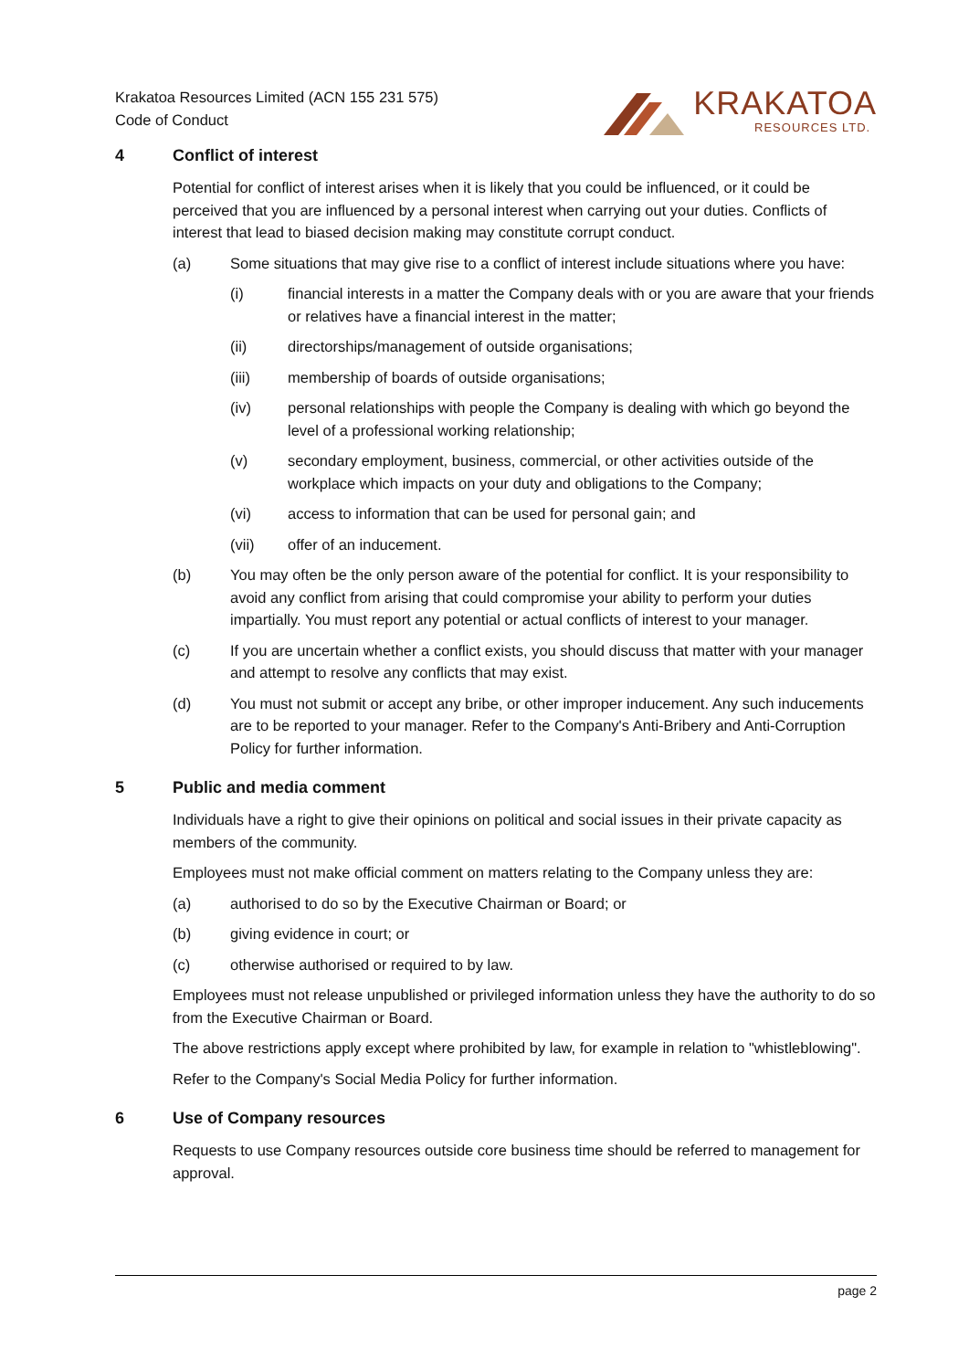Krakatoa Resources Limited (ACN 155 231 575)
Code of Conduct
KRAKATOA
RESOURCES LTD.
4 Conflict of interest
Potential for conflict of interest arises when it is likely that you could be influenced, or it could be perceived that you are influenced by a personal interest when carrying out your duties. Conflicts of interest that lead to biased decision making may constitute corrupt conduct.
(a) Some situations that may give rise to a conflict of interest include situations where you have:
(i) financial interests in a matter the Company deals with or you are aware that your friends or relatives have a financial interest in the matter;
(ii) directorships/management of outside organisations;
(iii) membership of boards of outside organisations;
(iv) personal relationships with people the Company is dealing with which go beyond the level of a professional working relationship;
(v) secondary employment, business, commercial, or other activities outside of the workplace which impacts on your duty and obligations to the Company;
(vi) access to information that can be used for personal gain; and
(vii) offer of an inducement.
(b) You may often be the only person aware of the potential for conflict. It is your responsibility to avoid any conflict from arising that could compromise your ability to perform your duties impartially. You must report any potential or actual conflicts of interest to your manager.
(c) If you are uncertain whether a conflict exists, you should discuss that matter with your manager and attempt to resolve any conflicts that may exist.
(d) You must not submit or accept any bribe, or other improper inducement. Any such inducements are to be reported to your manager. Refer to the Company's Anti-Bribery and Anti-Corruption Policy for further information.
5 Public and media comment
Individuals have a right to give their opinions on political and social issues in their private capacity as members of the community.
Employees must not make official comment on matters relating to the Company unless they are:
(a) authorised to do so by the Executive Chairman or Board; or
(b) giving evidence in court; or
(c) otherwise authorised or required to by law.
Employees must not release unpublished or privileged information unless they have the authority to do so from the Executive Chairman or Board.
The above restrictions apply except where prohibited by law, for example in relation to "whistleblowing".
Refer to the Company's Social Media Policy for further information.
6 Use of Company resources
Requests to use Company resources outside core business time should be referred to management for approval.
page 2